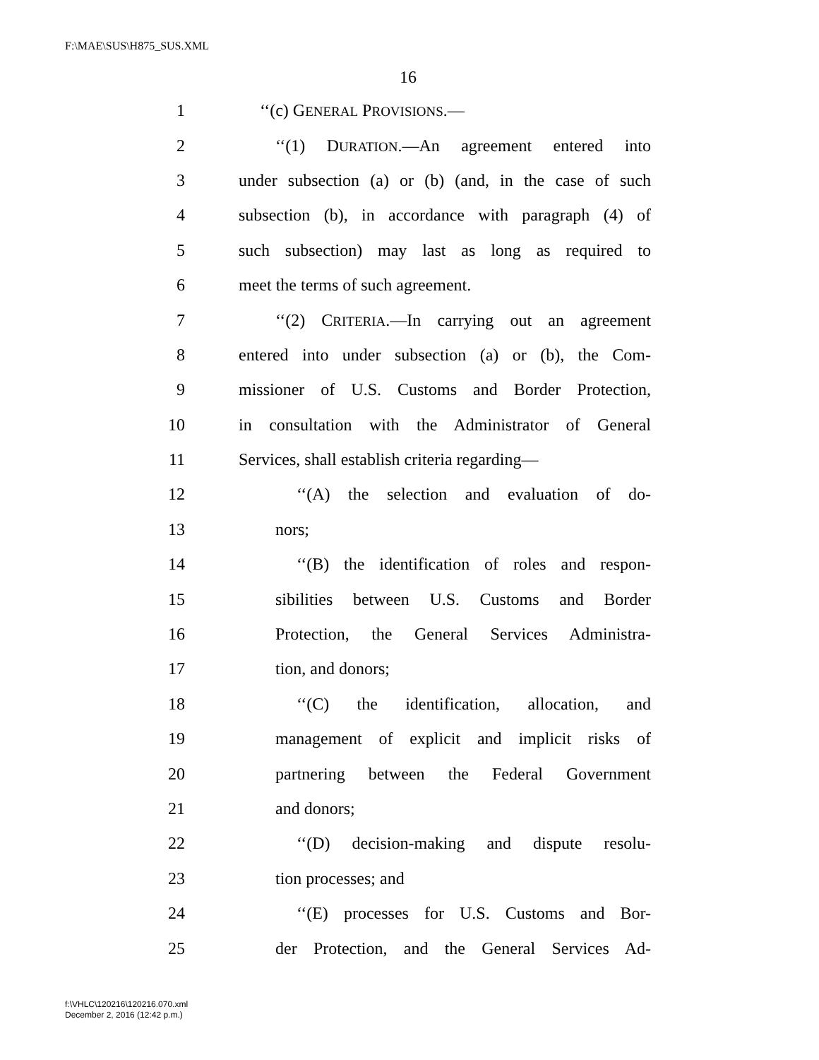F:\MAE\SUS\H875_SUS.XML
16
1 ‘‘(c) GENERAL PROVISIONS.—
2 ‘‘(1) DURATION.—An agreement entered into
3 under subsection (a) or (b) (and, in the case of such
4 subsection (b), in accordance with paragraph (4) of
5 such subsection) may last as long as required to
6 meet the terms of such agreement.
7 ‘‘(2) CRITERIA.—In carrying out an agreement
8 entered into under subsection (a) or (b), the Com-
9 missioner of U.S. Customs and Border Protection,
10 in consultation with the Administrator of General
11 Services, shall establish criteria regarding—
12 ‘‘(A) the selection and evaluation of do-
13 nors;
14 ‘‘(B) the identification of roles and respon-
15 sibilities between U.S. Customs and Border
16 Protection, the General Services Administra-
17 tion, and donors;
18 ‘‘(C) the identification, allocation, and
19 management of explicit and implicit risks of
20 partnering between the Federal Government
21 and donors;
22 ‘‘(D) decision-making and dispute resolu-
23 tion processes; and
24 ‘‘(E) processes for U.S. Customs and Bor-
25 der Protection, and the General Services Ad-
f:\VHLC\120216\120216.070.xml
December 2, 2016 (12:42 p.m.)